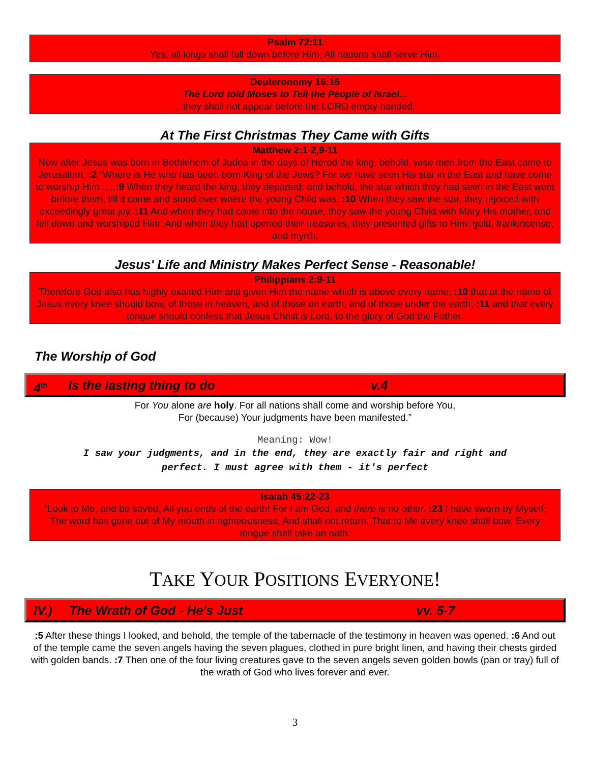Psalm 72:11
Yes, all kings shall fall down before Him; All nations shall serve Him.
Deuteronomy 16:16
The Lord told Moses to Tell the People of Israel...
...they shall not appear before the LORD empty handed:
At The First Christmas They Came with Gifts
Matthew 2:1-2,9-11
Now after Jesus was born in Bethlehem of Judea in the days of Herod the king, behold, wise men from the East came to Jerusalem, :2 “Where is He who has been born King of the Jews? For we have seen His star in the East and have come to worship Him......:9 When they heard the king, they departed; and behold, the star which they had seen in the East went before them, till it came and stood over where the young Child was. :10 When they saw the star, they rejoiced with exceedingly great joy. :11 And when they had come into the house, they saw the young Child with Mary His mother, and fell down and worshiped Him. And when they had opened their treasures, they presented gifts to Him: gold, frankincense, and myrrh.
Jesus' Life and Ministry Makes Perfect Sense - Reasonable!
Philippians 2:9-11
Therefore God also has highly exalted Him and given Him the name which is above every name, :10 that at the name of Jesus every knee should bow, of those in heaven, and of those on earth, and of those under the earth, :11 and that every tongue should confess that Jesus Christ is Lord, to the glory of God the Father.
The Worship of God
4<sup>th</sup> Is the lasting thing to do v.4
For You alone are holy. For all nations shall come and worship before You,
For (because) Your judgments have been manifested.”
Meaning: Wow!
I saw your judgments, and in the end, they are exactly fair and right and
perfect. I must agree with them - it's perfect
Isaiah 45:22-23
“Look to Me, and be saved, All you ends of the earth! For I am God, and there is no other. :23 I have sworn by Myself; The word has gone out of My mouth in righteousness, And shall not return, That to Me every knee shall bow, Every tongue shall take an oath.
TAKE YOUR POSITIONS EVERYONE!
IV.) The Wrath of God - He's Just vv. 5-7
:5 After these things I looked, and behold, the temple of the tabernacle of the testimony in heaven was opened. :6 And out of the temple came the seven angels having the seven plagues, clothed in pure bright linen, and having their chests girded with golden bands. :7 Then one of the four living creatures gave to the seven angels seven golden bowls (pan or tray) full of the wrath of God who lives forever and ever.
3